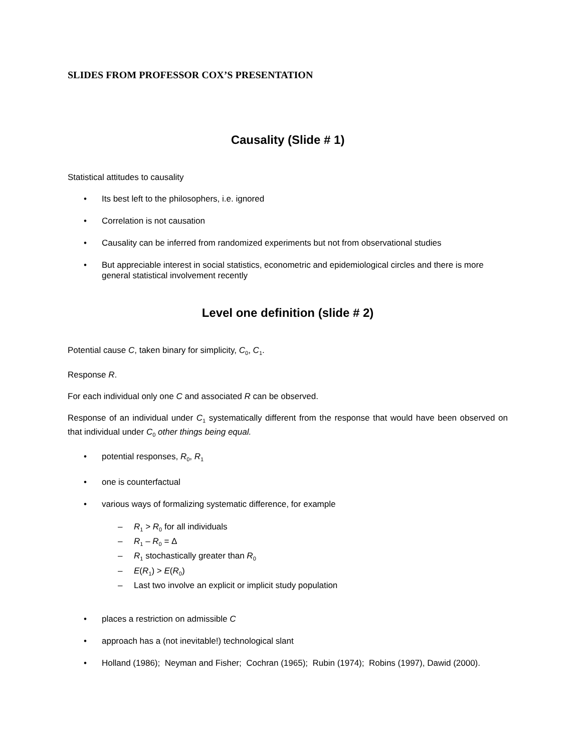SLIDES FROM PROFESSOR COX’S PRESENTATION
Causality (Slide # 1)
Statistical attitudes to causality
• Its best left to the philosophers, i.e. ignored
• Correlation is not causation
• Causality can be inferred from randomized experiments but not from observational studies
• But appreciable interest in social statistics, econometric and epidemiological circles and there is more general statistical involvement recently
Level one definition (slide # 2)
Potential cause C, taken binary for simplicity, C<sub>0</sub>, C<sub>1</sub>.
Response R.
For each individual only one C and associated R can be observed.
Response of an individual under C<sub>1</sub> systematically different from the response that would have been observed on that individual under C<sub>0</sub> other things being equal.
• potential responses, R<sub>0</sub>, R<sub>1</sub>
• one is counterfactual
• various ways of formalizing systematic difference, for example
– R<sub>1</sub> > R<sub>0</sub> for all individuals
– R<sub>1</sub> – R<sub>0</sub> = Δ
– R<sub>1</sub> stochastically greater than R<sub>0</sub>
– E(R<sub>1</sub>) > E(R<sub>0</sub>)
– Last two involve an explicit or implicit study population
• places a restriction on admissible C
• approach has a (not inevitable!) technological slant
• Holland (1986); Neyman and Fisher; Cochran (1965); Rubin (1974); Robins (1997), Dawid (2000).